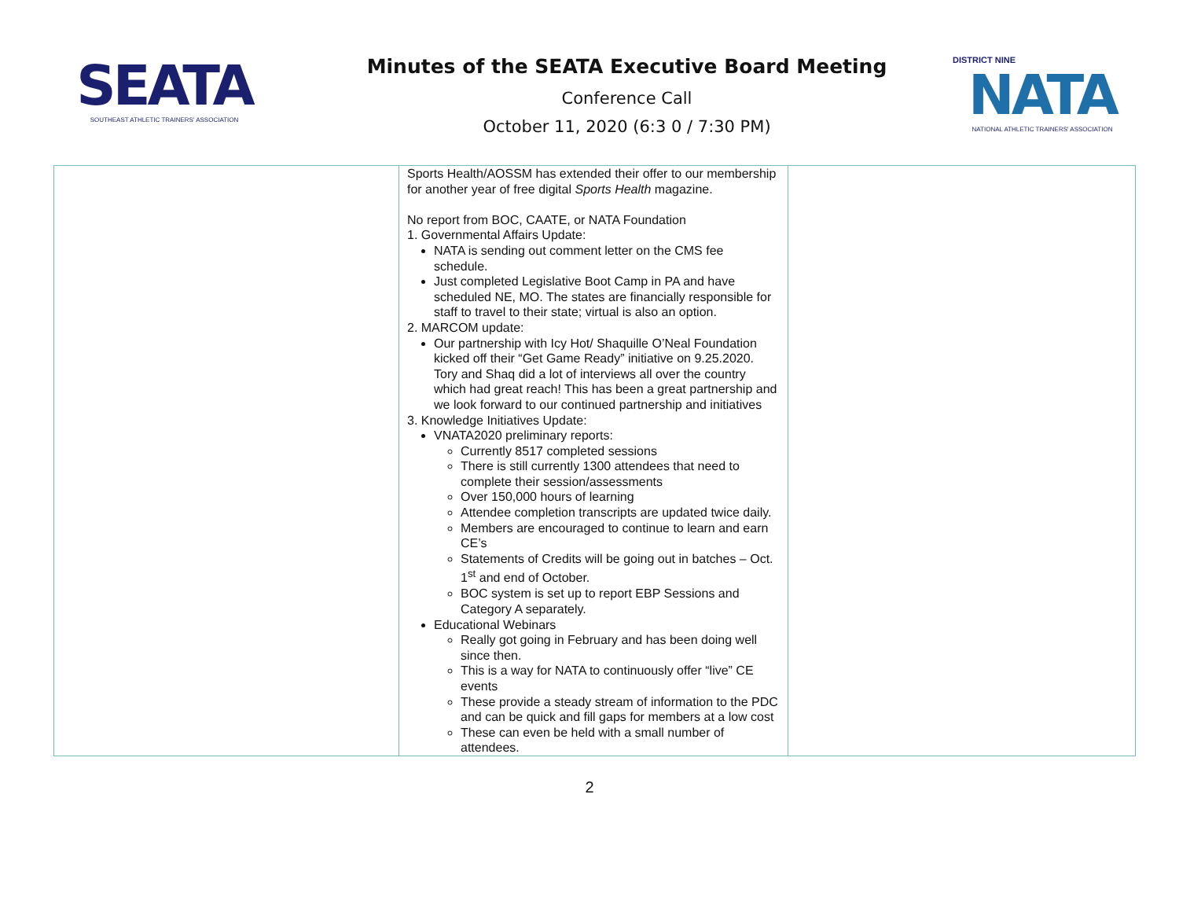SEATA
SOUTHEAST ATHLETIC TRAINERS' ASSOCIATION
Minutes of the SEATA Executive Board Meeting
Conference Call
October 11, 2020 (6:3 0 / 7:30 PM)
DISTRICT NINE
NATA
NATIONAL ATHLETIC TRAINERS' ASSOCIATION
| | Sports Health/AOSSM has extended their offer to our membership for another year of free digital Sports Health magazine. No report from BOC, CAATE, or NATA Foundation 1. Governmental Affairs Update: NATA is sending out comment letter on the CMS fee schedule. Just completed Legislative Boot Camp in PA and have scheduled NE, MO. The states are financially responsible for staff to travel to their state; virtual is also an option. 2. MARCOM update: Our partnership with Icy Hot/ Shaquille O’Neal Foundation kicked off their “Get Game Ready” initiative on 9.25.2020. Tory and Shaq did a lot of interviews all over the country which had great reach! This has been a great partnership and we look forward to our continued partnership and initiatives 3. Knowledge Initiatives Update: VNATA2020 preliminary reports: Currently 8517 completed sessions There is still currently 1300 attendees that need to complete their session/assessments Over 150,000 hours of learning Attendee completion transcripts are updated twice daily. Members are encouraged to continue to learn and earn CE’s Statements of Credits will be going out in batches – Oct. 1<sup>st</sup> and end of October. BOC system is set up to report EBP Sessions and Category A separately. Educational Webinars Really got going in February and has been doing well since then. This is a way for NATA to continuously offer “live” CE events These provide a steady stream of information to the PDC and can be quick and fill gaps for members at a low cost These can even be held with a small number of attendees. | |
2